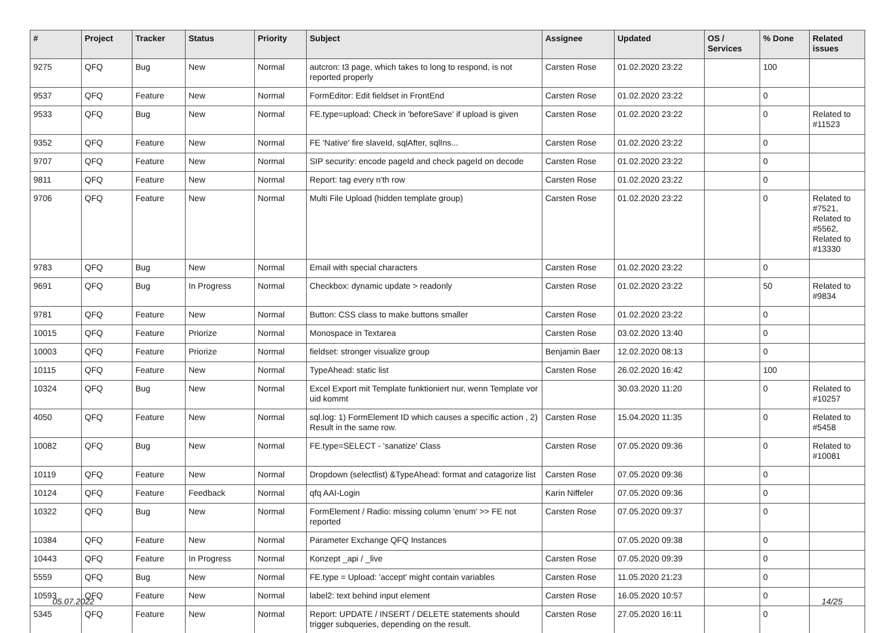| # | Project | Tracker | Status | Priority | Subject | Assignee | Updated | OS / Services | % Done | Related issues |
| --- | --- | --- | --- | --- | --- | --- | --- | --- | --- | --- |
| 9275 | QFQ | Bug | New | Normal | autcron: t3 page, which takes to long to respond, is not reported properly | Carsten Rose | 01.02.2020 23:22 | | 100 | |
| 9537 | QFQ | Feature | New | Normal | FormEditor: Edit fieldset in FrontEnd | Carsten Rose | 01.02.2020 23:22 | | 0 | |
| 9533 | QFQ | Bug | New | Normal | FE.type=upload: Check in 'beforeSave' if upload is given | Carsten Rose | 01.02.2020 23:22 | | 0 | Related to #11523 |
| 9352 | QFQ | Feature | New | Normal | FE 'Native' fire slaveId, sqlAfter, sqlIns... | Carsten Rose | 01.02.2020 23:22 | | 0 | |
| 9707 | QFQ | Feature | New | Normal | SIP security: encode pageId and check pageId on decode | Carsten Rose | 01.02.2020 23:22 | | 0 | |
| 9811 | QFQ | Feature | New | Normal | Report: tag every n'th row | Carsten Rose | 01.02.2020 23:22 | | 0 | |
| 9706 | QFQ | Feature | New | Normal | Multi File Upload (hidden template group) | Carsten Rose | 01.02.2020 23:22 | | 0 | Related to #7521, Related to #5562, Related to #13330 |
| 9783 | QFQ | Bug | New | Normal | Email with special characters | Carsten Rose | 01.02.2020 23:22 | | 0 | |
| 9691 | QFQ | Bug | In Progress | Normal | Checkbox: dynamic update > readonly | Carsten Rose | 01.02.2020 23:22 | | 50 | Related to #9834 |
| 9781 | QFQ | Feature | New | Normal | Button: CSS class to make buttons smaller | Carsten Rose | 01.02.2020 23:22 | | 0 | |
| 10015 | QFQ | Feature | Priorize | Normal | Monospace in Textarea | Carsten Rose | 03.02.2020 13:40 | | 0 | |
| 10003 | QFQ | Feature | Priorize | Normal | fieldset: stronger visualize group | Benjamin Baer | 12.02.2020 08:13 | | 0 | |
| 10115 | QFQ | Feature | New | Normal | TypeAhead: static list | Carsten Rose | 26.02.2020 16:42 | | 100 | |
| 10324 | QFQ | Bug | New | Normal | Excel Export mit Template funktioniert nur, wenn Template vor uid kommt | | 30.03.2020 11:20 | | 0 | Related to #10257 |
| 4050 | QFQ | Feature | New | Normal | sql.log: 1) FormElement ID which causes a specific action , 2) Result in the same row. | Carsten Rose | 15.04.2020 11:35 | | 0 | Related to #5458 |
| 10082 | QFQ | Bug | New | Normal | FE.type=SELECT - 'sanatize' Class | Carsten Rose | 07.05.2020 09:36 | | 0 | Related to #10081 |
| 10119 | QFQ | Feature | New | Normal | Dropdown (selectlist) &TypeAhead: format and catagorize list | Carsten Rose | 07.05.2020 09:36 | | 0 | |
| 10124 | QFQ | Feature | Feedback | Normal | qfq AAI-Login | Karin Niffeler | 07.05.2020 09:36 | | 0 | |
| 10322 | QFQ | Bug | New | Normal | FormElement / Radio: missing column 'enum' >> FE not reported | Carsten Rose | 07.05.2020 09:37 | | 0 | |
| 10384 | QFQ | Feature | New | Normal | Parameter Exchange QFQ Instances | | 07.05.2020 09:38 | | 0 | |
| 10443 | QFQ | Feature | In Progress | Normal | Konzept _api / _live | Carsten Rose | 07.05.2020 09:39 | | 0 | |
| 5559 | QFQ | Bug | New | Normal | FE.type = Upload: 'accept' might contain variables | Carsten Rose | 11.05.2020 21:23 | | 0 | |
| 10593 | QFQ | Feature | New | Normal | label2: text behind input element | Carsten Rose | 16.05.2020 10:57 | | 0 | |
| 5345 | QFQ | Feature | New | Normal | Report: UPDATE / INSERT / DELETE statements should trigger subqueries, depending on the result. | Carsten Rose | 27.05.2020 16:11 | | 0 | |
05.07.2022 14/25